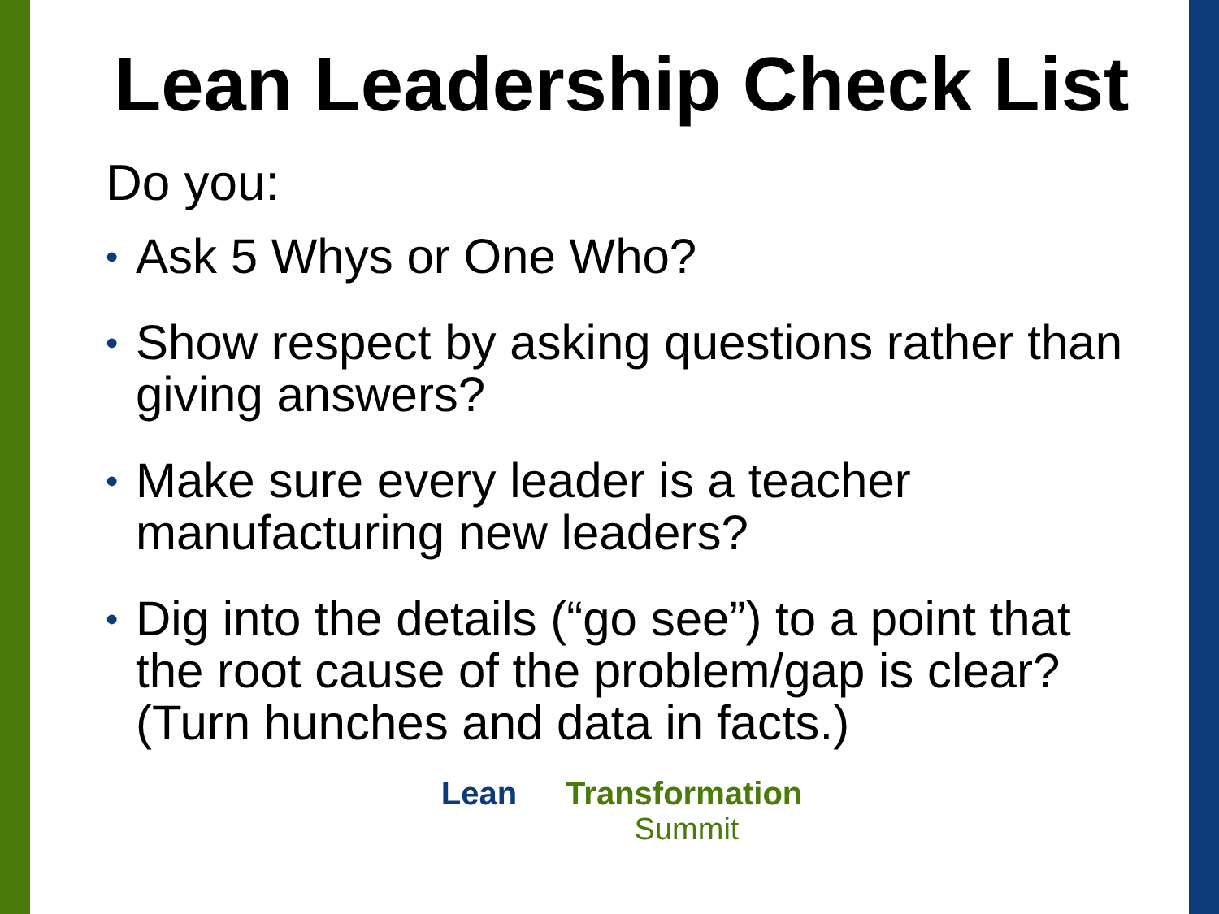Lean Leadership Check List
Do you:
• Ask 5 Whys or One Who?
• Show respect by asking questions rather than giving answers?
• Make sure every leader is a teacher manufacturing new leaders?
• Dig into the details (“go see”) to a point that the root cause of the problem/gap is clear? (Turn hunches and data in facts.)
Lean Transformation
Summit